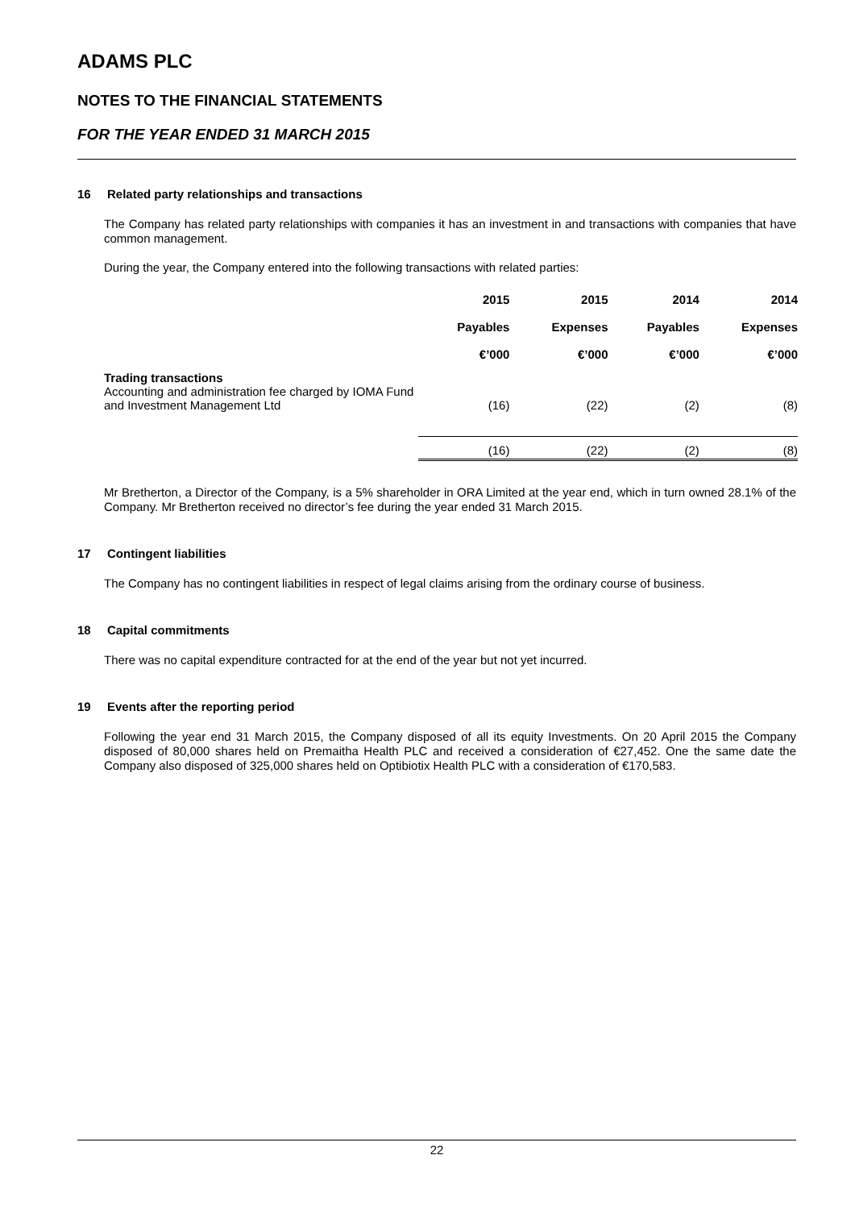ADAMS PLC
NOTES TO THE FINANCIAL STATEMENTS
FOR THE YEAR ENDED 31 MARCH 2015
16 Related party relationships and transactions
The Company has related party relationships with companies it has an investment in and transactions with companies that have common management.
During the year, the Company entered into the following transactions with related parties:
| | 2015 Payables €’000 | 2015 Expenses €’000 | 2014 Payables €’000 | 2014 Expenses €’000 |
| --- | --- | --- | --- | --- |
| Trading transactions Accounting and administration fee charged by IOMA Fund and Investment Management Ltd | (16) | (22) | (2) | (8) |
| | (16) | (22) | (2) | (8) |
Mr Bretherton, a Director of the Company, is a 5% shareholder in ORA Limited at the year end, which in turn owned 28.1% of the Company. Mr Bretherton received no director’s fee during the year ended 31 March 2015.
17 Contingent liabilities
The Company has no contingent liabilities in respect of legal claims arising from the ordinary course of business.
18 Capital commitments
There was no capital expenditure contracted for at the end of the year but not yet incurred.
19 Events after the reporting period
Following the year end 31 March 2015, the Company disposed of all its equity Investments. On 20 April 2015 the Company disposed of 80,000 shares held on Premaitha Health PLC and received a consideration of €27,452. One the same date the Company also disposed of 325,000 shares held on Optibiotix Health PLC with a consideration of €170,583.
22